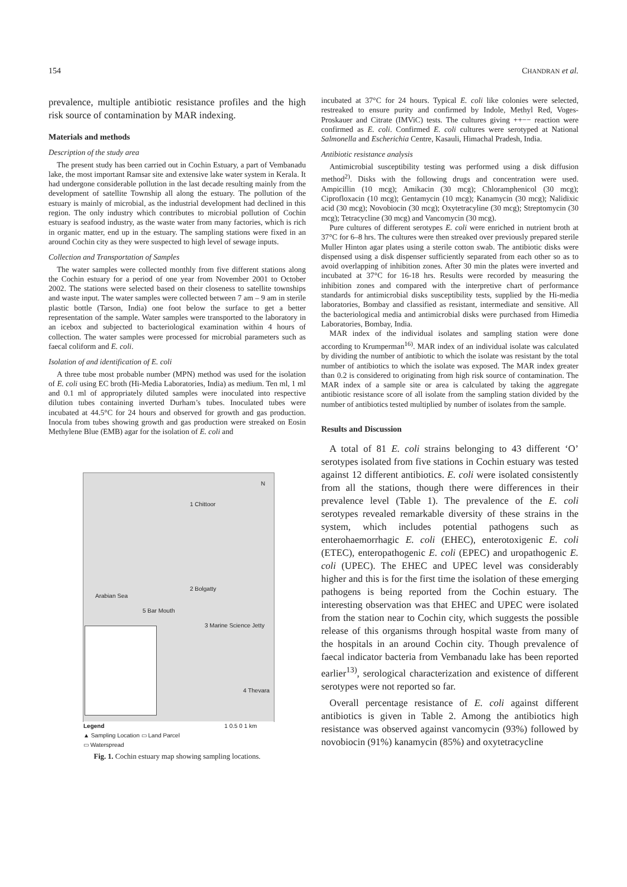154 CHANDRAN et al.
prevalence, multiple antibiotic resistance profiles and the high risk source of contamination by MAR indexing.
Materials and methods
Description of the study area
The present study has been carried out in Cochin Estuary, a part of Vembanadu lake, the most important Ramsar site and extensive lake water system in Kerala. It had undergone considerable pollution in the last decade resulting mainly from the development of satellite Township all along the estuary. The pollution of the estuary is mainly of microbial, as the industrial development had declined in this region. The only industry which contributes to microbial pollution of Cochin estuary is seafood industry, as the waste water from many factories, which is rich in organic matter, end up in the estuary. The sampling stations were fixed in an around Cochin city as they were suspected to high level of sewage inputs.
Collection and Transportation of Samples
The water samples were collected monthly from five different stations along the Cochin estuary for a period of one year from November 2001 to October 2002. The stations were selected based on their closeness to satellite townships and waste input. The water samples were collected between 7 am – 9 am in sterile plastic bottle (Tarson, India) one foot below the surface to get a better representation of the sample. Water samples were transported to the laboratory in an icebox and subjected to bacteriological examination within 4 hours of collection. The water samples were processed for microbial parameters such as faecal coliform and E. coli.
Isolation of and identification of E. coli
A three tube most probable number (MPN) method was used for the isolation of E. coli using EC broth (Hi-Media Laboratories, India) as medium. Ten ml, 1 ml and 0.1 ml of appropriately diluted samples were inoculated into respective dilution tubes containing inverted Durham’s tubes. Inoculated tubes were incubated at 44.5°C for 24 hours and observed for growth and gas production. Inocula from tubes showing growth and gas production were streaked on Eosin Methylene Blue (EMB) agar for the isolation of E. coli and
1 Chittoor
2 Bolgatty
5 Bar Mouth
3 Marine Science Jetty
4 Thevara
N
Arabian Sea
Legend 1 0.5 0 1 km
▲ Sampling Location ▭ Land Parcel
▭ Waterspread
Fig. 1. Cochin estuary map showing sampling locations.
incubated at 37°C for 24 hours. Typical E. coli like colonies were selected, restreaked to ensure purity and confirmed by Indole, Methyl Red, Voges-Proskauer and Citrate (IMViC) tests. The cultures giving ++−− reaction were confirmed as E. coli. Confirmed E. coli cultures were serotyped at National Salmonella and Escherichia Centre, Kasauli, Himachal Pradesh, India.
Antibiotic resistance analysis
Antimicrobial susceptibility testing was performed using a disk diffusion method<sup>2)</sup>. Disks with the following drugs and concentration were used. Ampicillin (10 mcg); Amikacin (30 mcg); Chloramphenicol (30 mcg); Ciprofloxacin (10 mcg); Gentamycin (10 mcg); Kanamycin (30 mcg); Nalidixic acid (30 mcg); Novobiocin (30 mcg); Oxytetracyline (30 mcg); Streptomycin (30 mcg); Tetracycline (30 mcg) and Vancomycin (30 mcg).
Pure cultures of different serotypes E. coli were enriched in nutrient broth at 37°C for 6–8 hrs. The cultures were then streaked over previously prepared sterile Muller Hinton agar plates using a sterile cotton swab. The antibiotic disks were dispensed using a disk dispenser sufficiently separated from each other so as to avoid overlapping of inhibition zones. After 30 min the plates were inverted and incubated at 37°C for 16-18 hrs. Results were recorded by measuring the inhibition zones and compared with the interpretive chart of performance standards for antimicrobial disks susceptibility tests, supplied by the Hi-media laboratories, Bombay and classified as resistant, intermediate and sensitive. All the bacteriological media and antimicrobial disks were purchased from Himedia Laboratories, Bombay, India.
MAR index of the individual isolates and sampling station were done according to Krumperman<sup>16)</sup>. MAR index of an individual isolate was calculated by dividing the number of antibiotic to which the isolate was resistant by the total number of antibiotics to which the isolate was exposed. The MAR index greater than 0.2 is considered to originating from high risk source of contamination. The MAR index of a sample site or area is calculated by taking the aggregate antibiotic resistance score of all isolate from the sampling station divided by the number of antibiotics tested multiplied by number of isolates from the sample.
Results and Discussion
A total of 81 E. coli strains belonging to 43 different ‘O’ serotypes isolated from five stations in Cochin estuary was tested against 12 different antibiotics. E. coli were isolated consistently from all the stations, though there were differences in their prevalence level (Table 1). The prevalence of the E. coli serotypes revealed remarkable diversity of these strains in the system, which includes potential pathogens such as enterohaemorrhagic E. coli (EHEC), enterotoxigenic E. coli (ETEC), enteropathogenic E. coli (EPEC) and uropathogenic E. coli (UPEC). The EHEC and UPEC level was considerably higher and this is for the first time the isolation of these emerging pathogens is being reported from the Cochin estuary. The interesting observation was that EHEC and UPEC were isolated from the station near to Cochin city, which suggests the possible release of this organisms through hospital waste from many of the hospitals in an around Cochin city. Though prevalence of faecal indicator bacteria from Vembanadu lake has been reported earlier<sup>13)</sup>, serological characterization and existence of different serotypes were not reported so far.
Overall percentage resistance of E. coli against different antibiotics is given in Table 2. Among the antibiotics high resistance was observed against vancomycin (93%) followed by novobiocin (91%) kanamycin (85%) and oxytetracycline